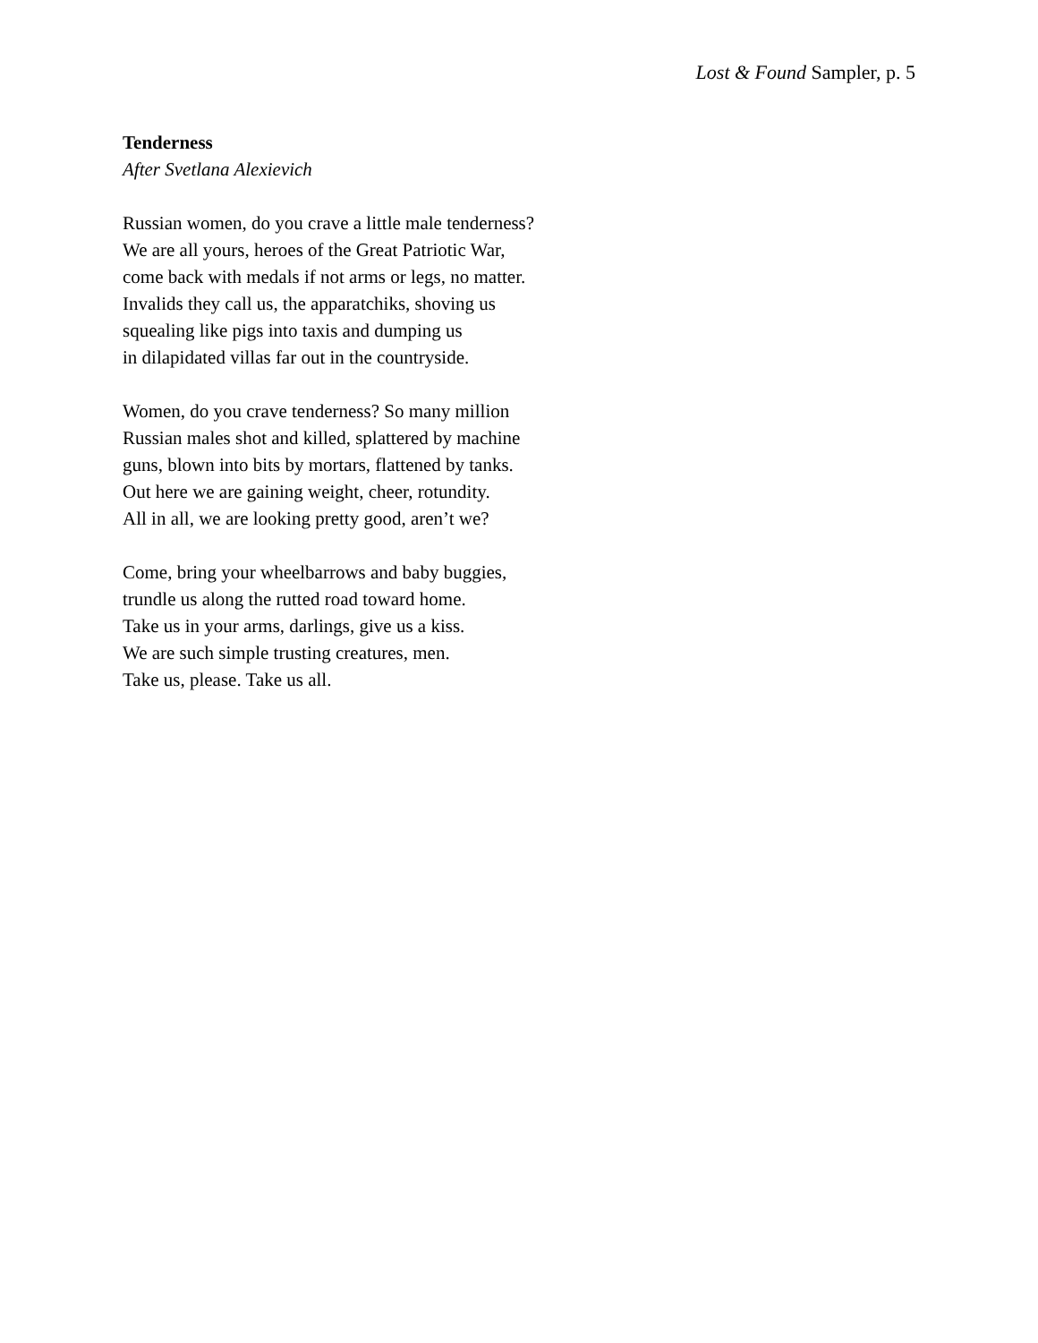Lost & Found Sampler, p. 5
Tenderness
After Svetlana Alexievich
Russian women, do you crave a little male tenderness?
We are all yours, heroes of the Great Patriotic War,
come back with medals if not arms or legs, no matter.
Invalids they call us, the apparatchiks, shoving us
squealing like pigs into taxis and dumping us
in dilapidated villas far out in the countryside.
Women, do you crave tenderness? So many million
Russian males shot and killed, splattered by machine
guns, blown into bits by mortars, flattened by tanks.
Out here we are gaining weight, cheer, rotundity.
All in all, we are looking pretty good, aren’t we?
Come, bring your wheelbarrows and baby buggies,
trundle us along the rutted road toward home.
Take us in your arms, darlings, give us a kiss.
We are such simple trusting creatures, men.
Take us, please. Take us all.